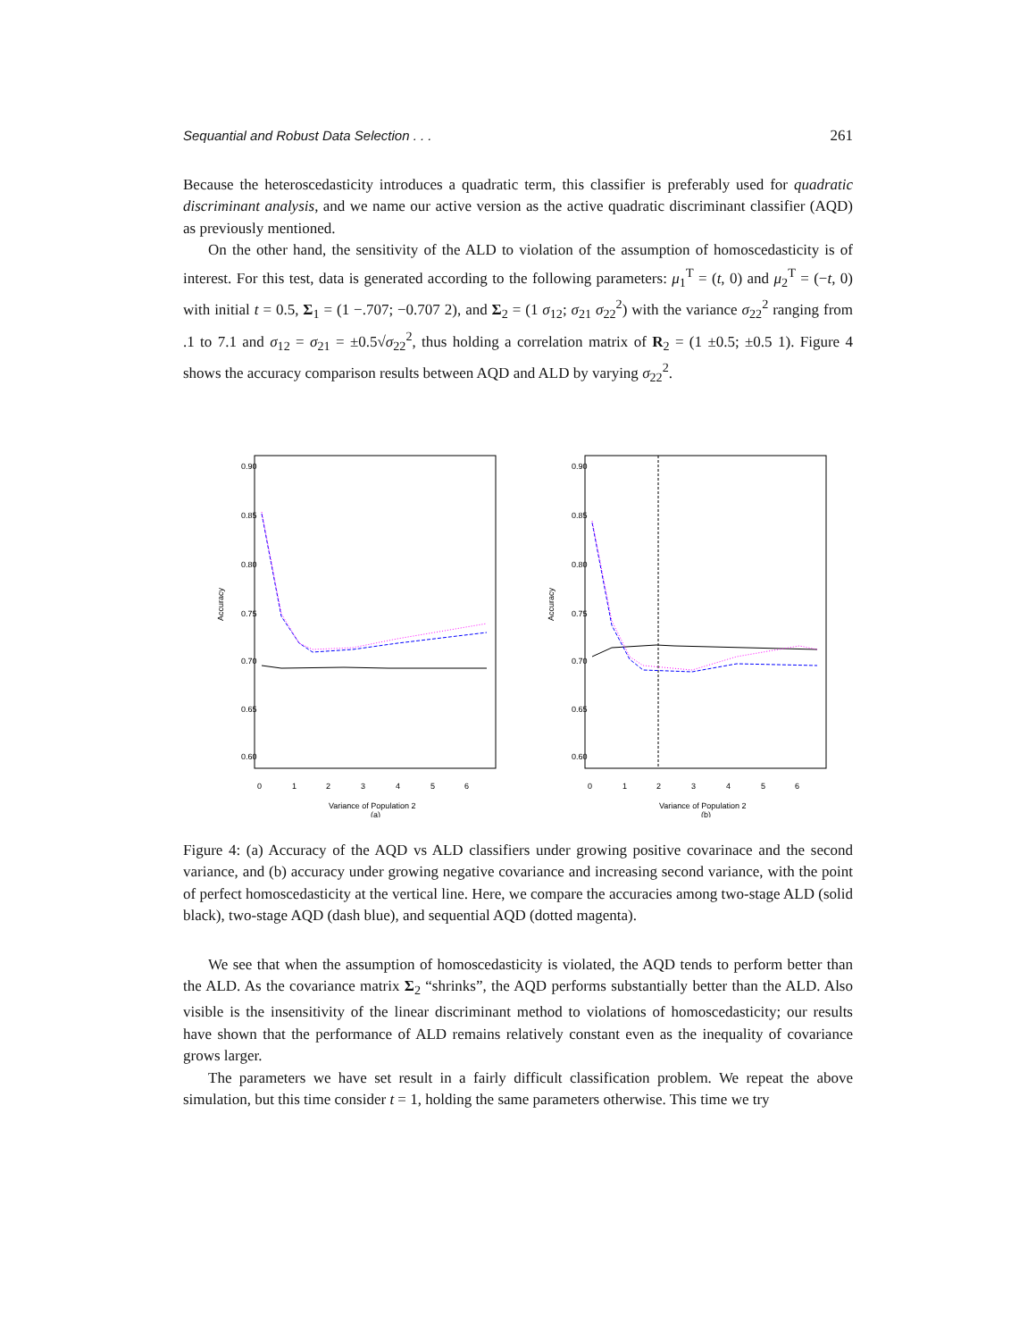Sequantial and Robust Data Selection . . . 261
Because the heteroscedasticity introduces a quadratic term, this classifier is preferably used for quadratic discriminant analysis, and we name our active version as the active quadratic discriminant classifier (AQD) as previously mentioned.
On the other hand, the sensitivity of the ALD to violation of the assumption of homoscedasticity is of interest. For this test, data is generated according to the following parameters: μ<sub>1</sub><sup>T</sup> = (t, 0) and μ<sub>2</sub><sup>T</sup> = (−t, 0) with initial t = 0.5, Σ<sub>1</sub> = (1 −.707; −0.707 2), and Σ<sub>2</sub> = (1 σ<sub>12</sub>; σ<sub>21</sub> σ<sub>22</sub><sup>2</sup>) with the variance σ<sub>22</sub><sup>2</sup> ranging from .1 to 7.1 and σ<sub>12</sub> = σ<sub>21</sub> = ±0.5√σ<sub>22</sub><sup>2</sup>, thus holding a correlation matrix of R<sub>2</sub> = (1 ±0.5; ±0.5 1). Figure 4 shows the accuracy comparison results between AQD and ALD by varying σ<sub>22</sub><sup>2</sup>.
Accuracy
0.90
0.85
0.80
0.75
0.70
0.65
0.60
0
1
2
3
4
5
6
Variance of Population 2
(a)
Accuracy
0.90
0.85
0.80
0.75
0.70
0.65
0.60
0
1
2
3
4
5
6
Variance of Population 2
(b)
Figure 4: (a) Accuracy of the AQD vs ALD classifiers under growing positive covarinace and the second variance, and (b) accuracy under growing negative covariance and increasing second variance, with the point of perfect homoscedasticity at the vertical line. Here, we compare the accuracies among two-stage ALD (solid black), two-stage AQD (dash blue), and sequential AQD (dotted magenta).
We see that when the assumption of homoscedasticity is violated, the AQD tends to perform better than the ALD. As the covariance matrix Σ<sub>2</sub> “shrinks”, the AQD performs substantially better than the ALD. Also visible is the insensitivity of the linear discriminant method to violations of homoscedasticity; our results have shown that the performance of ALD remains relatively constant even as the inequality of covariance grows larger.
The parameters we have set result in a fairly difficult classification problem. We repeat the above simulation, but this time consider t = 1, holding the same parameters otherwise. This time we try